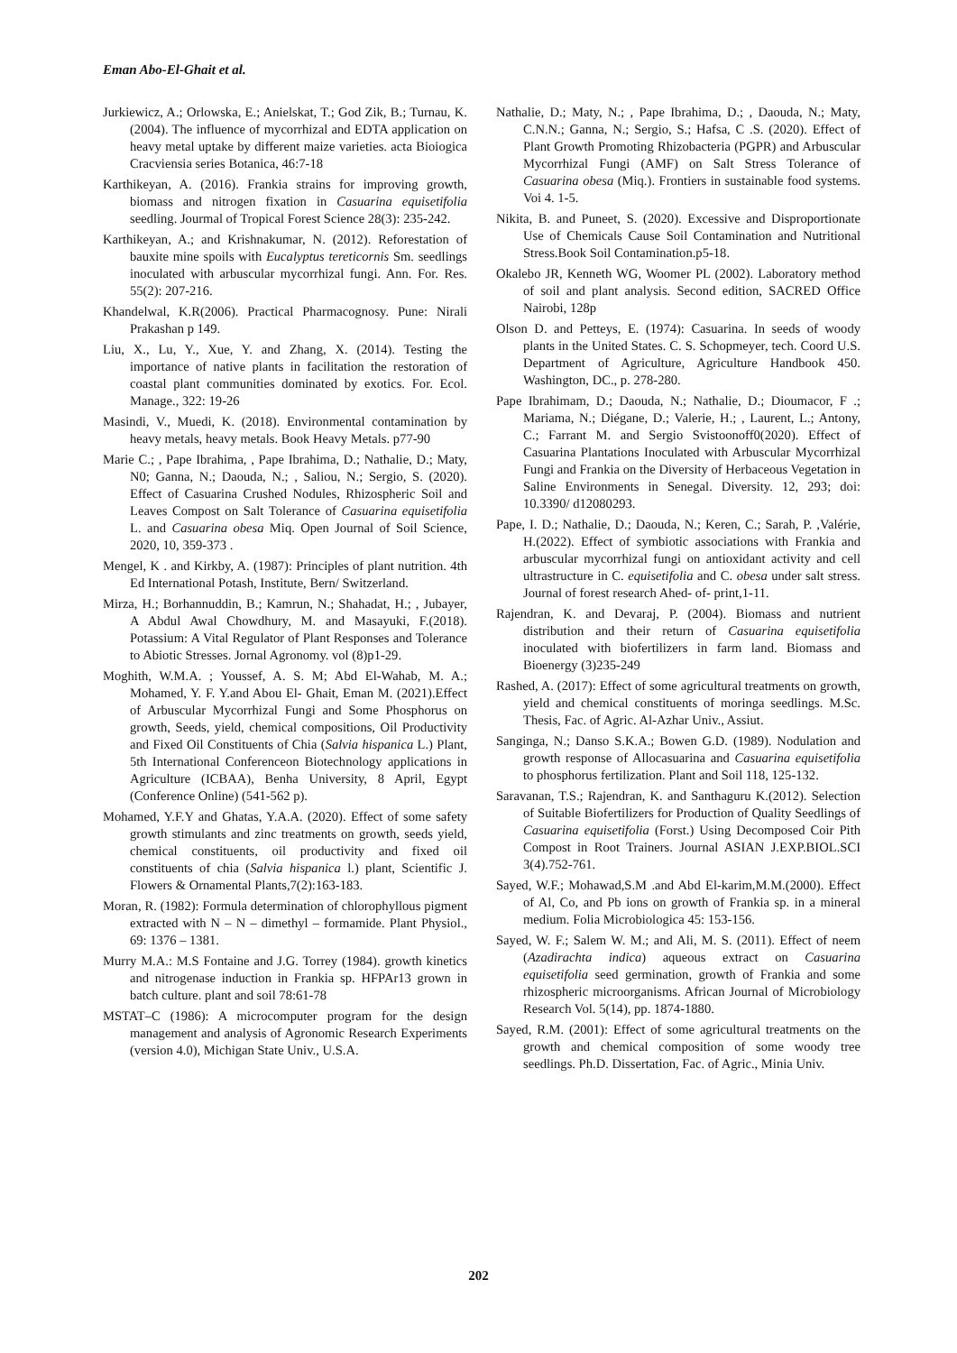Eman Abo-El-Ghait et al.
Jurkiewicz, A.; Orlowska, E.; Anielskat, T.; God Zik, B.; Turnau, K. (2004). The influence of mycorrhizal and EDTA application on heavy metal uptake by different maize varieties. acta Bioiogica Cracviensia series Botanica, 46:7-18
Karthikeyan, A. (2016). Frankia strains for improving growth, biomass and nitrogen fixation in Casuarina equisetifolia seedling. Jourmal of Tropical Forest Science 28(3): 235-242.
Karthikeyan, A.; and Krishnakumar, N. (2012). Reforestation of bauxite mine spoils with Eucalyptus tereticornis Sm. seedlings inoculated with arbuscular mycorrhizal fungi. Ann. For. Res. 55(2): 207-216.
Khandelwal, K.R(2006). Practical Pharmacognosy. Pune: Nirali Prakashan p 149.
Liu, X., Lu, Y., Xue, Y. and Zhang, X. (2014). Testing the importance of native plants in facilitation the restoration of coastal plant communities dominated by exotics. For. Ecol. Manage., 322: 19-26
Masindi, V., Muedi, K. (2018). Environmental contamination by heavy metals, heavy metals. Book Heavy Metals. p77-90
Marie C.; , Pape Ibrahima, , Pape Ibrahima, D.; Nathalie, D.; Maty, N0; Ganna, N.; Daouda, N.; , Saliou, N.; Sergio, S. (2020). Effect of Casuarina Crushed Nodules, Rhizospheric Soil and Leaves Compost on Salt Tolerance of Casuarina equisetifolia L. and Casuarina obesa Miq. Open Journal of Soil Science, 2020, 10, 359-373 .
Mengel, K . and Kirkby, A. (1987): Principles of plant nutrition. 4th Ed International Potash, Institute, Bern/ Switzerland.
Mirza, H.; Borhannuddin, B.; Kamrun, N.; Shahadat, H.; , Jubayer, A Abdul Awal Chowdhury, M. and Masayuki, F.(2018). Potassium: A Vital Regulator of Plant Responses and Tolerance to Abiotic Stresses. Jornal Agronomy. vol (8)p1-29.
Moghith, W.M.A. ; Youssef, A. S. M; Abd El-Wahab, M. A.; Mohamed, Y. F. Y.and Abou El- Ghait, Eman M. (2021).Effect of Arbuscular Mycorrhizal Fungi and Some Phosphorus on growth, Seeds, yield, chemical compositions, Oil Productivity and Fixed Oil Constituents of Chia (Salvia hispanica L.) Plant, 5th International Conferenceon Biotechnology applications in Agriculture (ICBAA), Benha University, 8 April, Egypt (Conference Online) (541-562 p).
Mohamed, Y.F.Y and Ghatas, Y.A.A. (2020). Effect of some safety growth stimulants and zinc treatments on growth, seeds yield, chemical constituents, oil productivity and fixed oil constituents of chia (Salvia hispanica l.) plant, Scientific J. Flowers & Ornamental Plants,7(2):163-183.
Moran, R. (1982): Formula determination of chlorophyllous pigment extracted with N – N – dimethyl – formamide. Plant Physiol., 69: 1376 – 1381.
Murry M.A.: M.S Fontaine and J.G. Torrey (1984). growth kinetics and nitrogenase induction in Frankia sp. HFPAr13 grown in batch culture. plant and soil 78:61-78
MSTAT–C (1986): A microcomputer program for the design management and analysis of Agronomic Research Experiments (version 4.0), Michigan State Univ., U.S.A.
Nathalie, D.; Maty, N.; , Pape Ibrahima, D.; , Daouda, N.; Maty, C.N.N.; Ganna, N.; Sergio, S.; Hafsa, C .S. (2020). Effect of Plant Growth Promoting Rhizobacteria (PGPR) and Arbuscular Mycorrhizal Fungi (AMF) on Salt Stress Tolerance of Casuarina obesa (Miq.). Frontiers in sustainable food systems. Voi 4. 1-5.
Nikita, B. and Puneet, S. (2020). Excessive and Disproportionate Use of Chemicals Cause Soil Contamination and Nutritional Stress.Book Soil Contamination.p5-18.
Okalebo JR, Kenneth WG, Woomer PL (2002). Laboratory method of soil and plant analysis. Second edition, SACRED Office Nairobi, 128p
Olson D. and Petteys, E. (1974): Casuarina. In seeds of woody plants in the United States. C. S. Schopmeyer, tech. Coord U.S. Department of Agriculture, Agriculture Handbook 450. Washington, DC., p. 278-280.
Pape Ibrahimam, D.; Daouda, N.; Nathalie, D.; Dioumacor, F .; Mariama, N.; Diégane, D.; Valerie, H.; , Laurent, L.; Antony, C.; Farrant M. and Sergio Svistoonoff0(2020). Effect of Casuarina Plantations Inoculated with Arbuscular Mycorrhizal Fungi and Frankia on the Diversity of Herbaceous Vegetation in Saline Environments in Senegal. Diversity. 12, 293; doi: 10.3390/ d12080293.
Pape, I. D.; Nathalie, D.; Daouda, N.; Keren, C.; Sarah, P. ,Valérie, H.(2022). Effect of symbiotic associations with Frankia and arbuscular mycorrhizal fungi on antioxidant activity and cell ultrastructure in C. equisetifolia and C. obesa under salt stress. Journal of forest research Ahed- of- print,1-11.
Rajendran, K. and Devaraj, P. (2004). Biomass and nutrient distribution and their return of Casuarina equisetifolia inoculated with biofertilizers in farm land. Biomass and Bioenergy (3)235-249
Rashed, A. (2017): Effect of some agricultural treatments on growth, yield and chemical constituents of moringa seedlings. M.Sc. Thesis, Fac. of Agric. Al-Azhar Univ., Assiut.
Sanginga, N.; Danso S.K.A.; Bowen G.D. (1989). Nodulation and growth response of Allocasuarina and Casuarina equisetifolia to phosphorus fertilization. Plant and Soil 118, 125-132.
Saravanan, T.S.; Rajendran, K. and Santhaguru K.(2012). Selection of Suitable Biofertilizers for Production of Quality Seedlings of Casuarina equisetifolia (Forst.) Using Decomposed Coir Pith Compost in Root Trainers. Journal ASIAN J.EXP.BIOL.SCI 3(4).752-761.
Sayed, W.F.; Mohawad,S.M .and Abd El-karim,M.M.(2000). Effect of Al, Co, and Pb ions on growth of Frankia sp. in a mineral medium. Folia Microbiologica 45: 153-156.
Sayed, W. F.; Salem W. M.; and Ali, M. S. (2011). Effect of neem (Azadirachta indica) aqueous extract on Casuarina equisetifolia seed germination, growth of Frankia and some rhizospheric microorganisms. African Journal of Microbiology Research Vol. 5(14), pp. 1874-1880.
Sayed, R.M. (2001): Effect of some agricultural treatments on the growth and chemical composition of some woody tree seedlings. Ph.D. Dissertation, Fac. of Agric., Minia Univ.
202